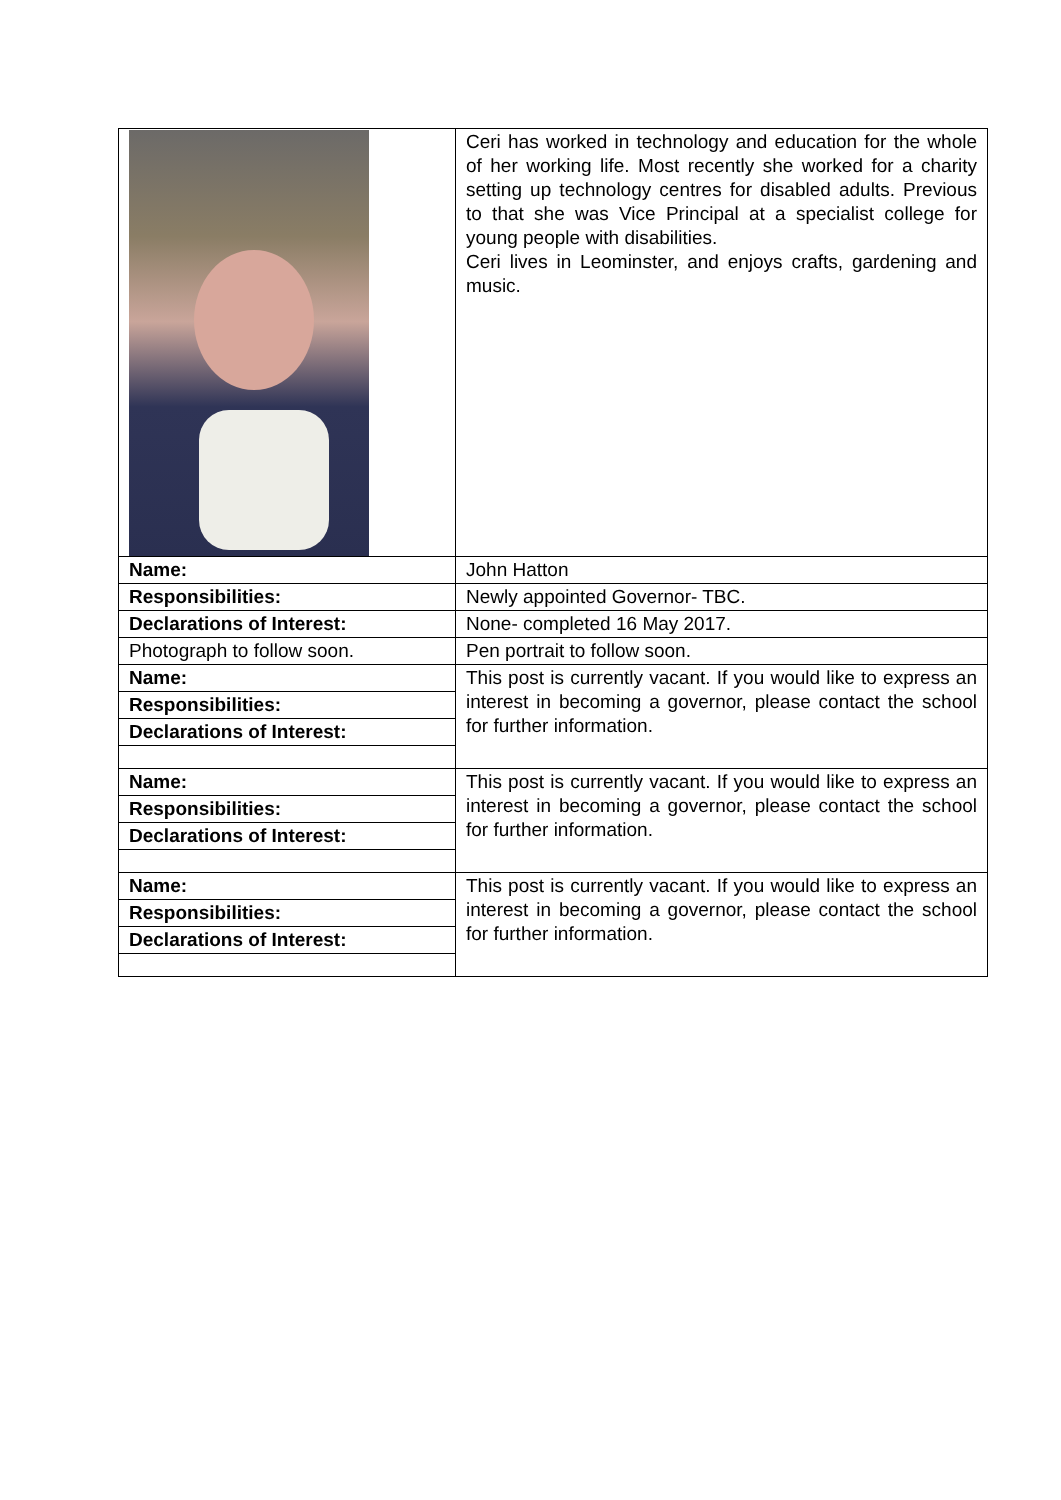| | Ceri has worked in technology and education for the whole of her working life. Most recently she worked for a charity setting up technology centres for disabled adults. Previous to that she was Vice Principal at a specialist college for young people with disabilities. Ceri lives in Leominster, and enjoys crafts, gardening and music. |
| Name: | John Hatton |
| Responsibilities: | Newly appointed Governor- TBC. |
| Declarations of Interest: | None- completed 16 May 2017. |
| Photograph to follow soon. | Pen portrait to follow soon. |
| Name: | This post is currently vacant. If you would like to express an interest in becoming a governor, please contact the school for further information. |
| Responsibilities: | |
| Declarations of Interest: | |
| Name: | This post is currently vacant. If you would like to express an interest in becoming a governor, please contact the school for further information. |
| Responsibilities: | |
| Declarations of Interest: | |
| Name: | This post is currently vacant. If you would like to express an interest in becoming a governor, please contact the school for further information. |
| Responsibilities: | |
| Declarations of Interest: | |